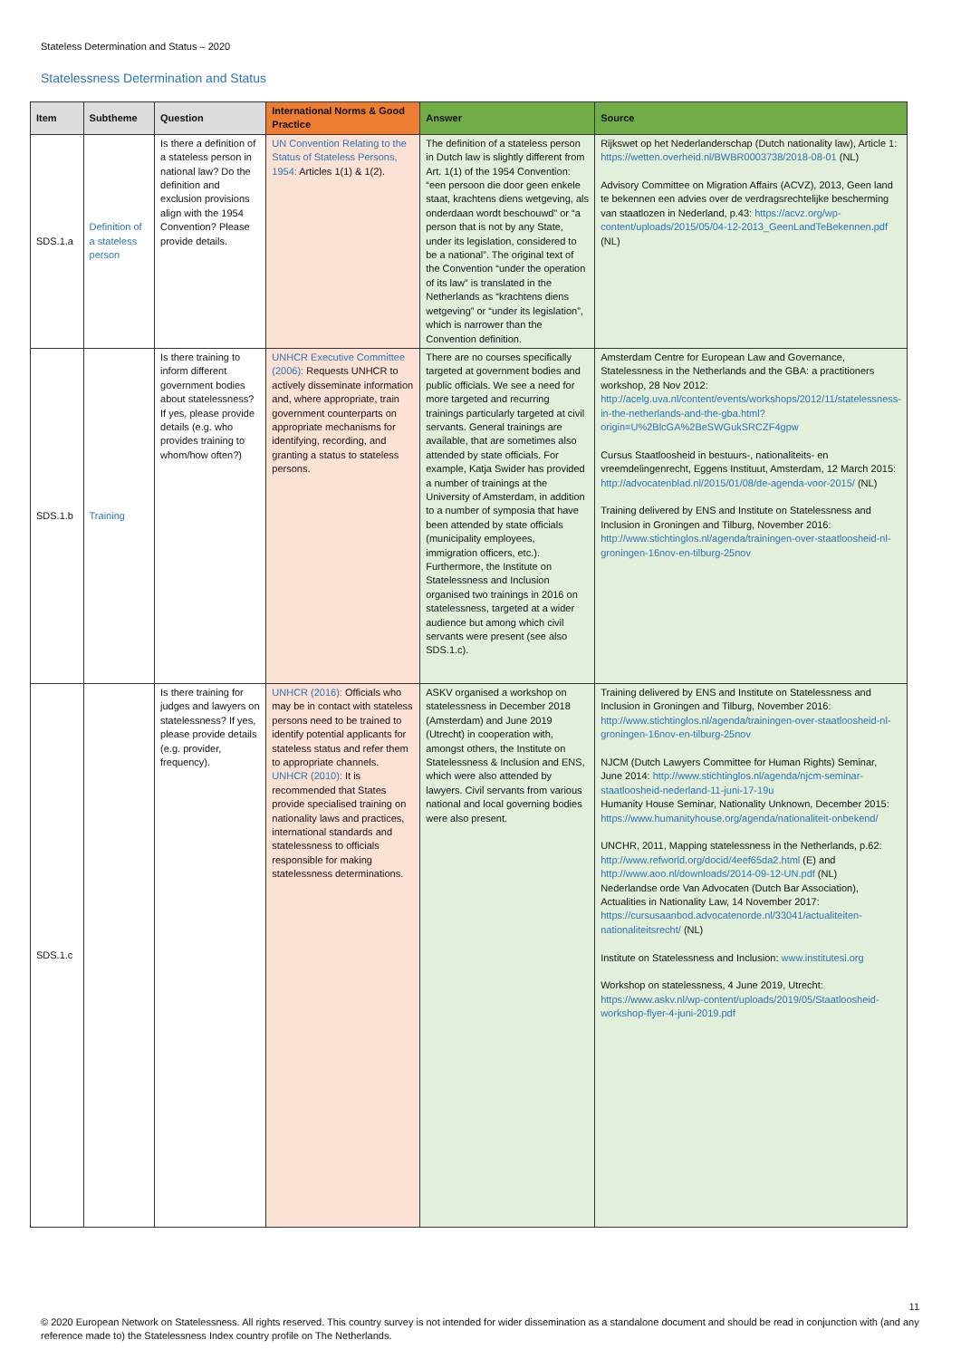Stateless Determination and Status – 2020
Statelessness Determination and Status
| Item | Subtheme | Question | International Norms & Good Practice | Answer | Source |
| --- | --- | --- | --- | --- | --- |
| SDS.1.a | Definition of a stateless person | Is there a definition of a stateless person in national law? Do the definition and exclusion provisions align with the 1954 Convention? Please provide details. | UN Convention Relating to the Status of Stateless Persons, 1954: Articles 1(1) & 1(2). | The definition of a stateless person in Dutch law is slightly different from Art. 1(1) of the 1954 Convention: “een persoon die door geen enkele staat, krachtens diens wetgeving, als onderdaan wordt beschouwd” or “a person that is not by any State, under its legislation, considered to be a national”. The original text of the Convention “under the operation of its law” is translated in the Netherlands as “krachtens diens wetgeving” or “under its legislation”, which is narrower than the Convention definition. | Rijkswet op het Nederlanderschap (Dutch nationality law), Article 1: https://wetten.overheid.nl/BWBR0003738/2018-08-01 (NL) Advisory Committee on Migration Affairs (ACVZ), 2013, Geen land te bekennen een advies over de verdragsrechtelijke bescherming van staatlozen in Nederland, p.43: https://acvz.org/wp-content/uploads/2015/05/04-12-2013_GeenLandTeBekennen.pdf (NL) |
| SDS.1.b | Training | Is there training to inform different government bodies about statelessness? If yes, please provide details (e.g. who provides training to whom/how often?) | UNHCR Executive Committee (2006): Requests UNHCR to actively disseminate information and, where appropriate, train government counterparts on appropriate mechanisms for identifying, recording, and granting a status to stateless persons. | There are no courses specifically targeted at government bodies and public officials. We see a need for more targeted and recurring trainings particularly targeted at civil servants. General trainings are available, that are sometimes also attended by state officials. For example, Katja Swider has provided a number of trainings at the University of Amsterdam, in addition to a number of symposia that have been attended by state officials (municipality employees, immigration officers, etc.). Furthermore, the Institute on Statelessness and Inclusion organised two trainings in 2016 on statelessness, targeted at a wider audience but among which civil servants were present (see also SDS.1.c). | Amsterdam Centre for European Law and Governance, Statelessness in the Netherlands and the GBA: a practitioners workshop, 28 Nov 2012: http://acelg.uva.nl/content/events/workshops/2012/11/statelessness-in-the-netherlands-and-the-gba.html?origin=U%2BlcGA%2BeSWGukSRCZF4gpw Cursus Staatloosheid in bestuurs-, nationaliteits- en vreemdelingenrecht, Eggens Instituut, Amsterdam, 12 March 2015: http://advocatenblad.nl/2015/01/08/de-agenda-voor-2015/ (NL) Training delivered by ENS and Institute on Statelessness and Inclusion in Groningen and Tilburg, November 2016: http://www.stichtinglos.nl/agenda/trainingen-over-staatloosheid-nl-groningen-16nov-en-tilburg-25nov |
| SDS.1.c | | Is there training for judges and lawyers on statelessness? If yes, please provide details (e.g. provider, frequency). | UNHCR (2016): Officials who may be in contact with stateless persons need to be trained to identify potential applicants for stateless status and refer them to appropriate channels. UNHCR (2010): It is recommended that States provide specialised training on nationality laws and practices, international standards and statelessness to officials responsible for making statelessness determinations. | ASKV organised a workshop on statelessness in December 2018 (Amsterdam) and June 2019 (Utrecht) in cooperation with, amongst others, the Institute on Statelessness & Inclusion and ENS, which were also attended by lawyers. Civil servants from various national and local governing bodies were also present. | Training delivered by ENS and Institute on Statelessness and Inclusion in Groningen and Tilburg, November 2016: http://www.stichtinglos.nl/agenda/trainingen-over-staatloosheid-nl-groningen-16nov-en-tilburg-25nov NJCM (Dutch Lawyers Committee for Human Rights) Seminar, June 2014: http://www.stichtinglos.nl/agenda/njcm-seminar-staatloosheid-nederland-11-juni-17-19u Humanity House Seminar, Nationality Unknown, December 2015: https://www.humanityhouse.org/agenda/nationaliteit-onbekend/ UNCHR, 2011, Mapping statelessness in the Netherlands, p.62: http://www.refworld.org/docid/4eef65da2.html (E) and http://www.aoo.nl/downloads/2014-09-12-UN.pdf (NL) Nederlandse orde Van Advocaten (Dutch Bar Association), Actualities in Nationality Law, 14 November 2017: https://cursusaanbod.advocatenorde.nl/33041/actualiteiten-nationaliteitsrecht/ (NL) Institute on Statelessness and Inclusion: www.institutesi.org Workshop on statelessness, 4 June 2019, Utrecht: https://www.askv.nl/wp-content/uploads/2019/05/Staatloosheid-workshop-flyer-4-juni-2019.pdf |
11
© 2020 European Network on Statelessness. All rights reserved. This country survey is not intended for wider dissemination as a standalone document and should be read in conjunction with (and any reference made to) the Statelessness Index country profile on The Netherlands.